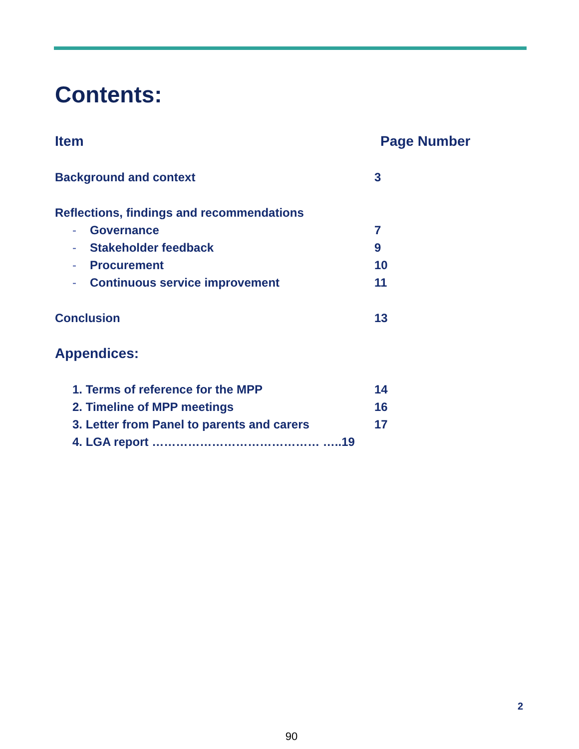Contents:
Item Page Number
Background and context 3
Reflections, findings and recommendations
- Governance 7
- Stakeholder feedback 9
- Procurement 10
- Continuous service improvement 11
Conclusion 13
Appendices:
1. Terms of reference for the MPP 14
2. Timeline of MPP meetings 16
3. Letter from Panel to parents and carers 17
4. LGA report …………………………………… …..19
2
90